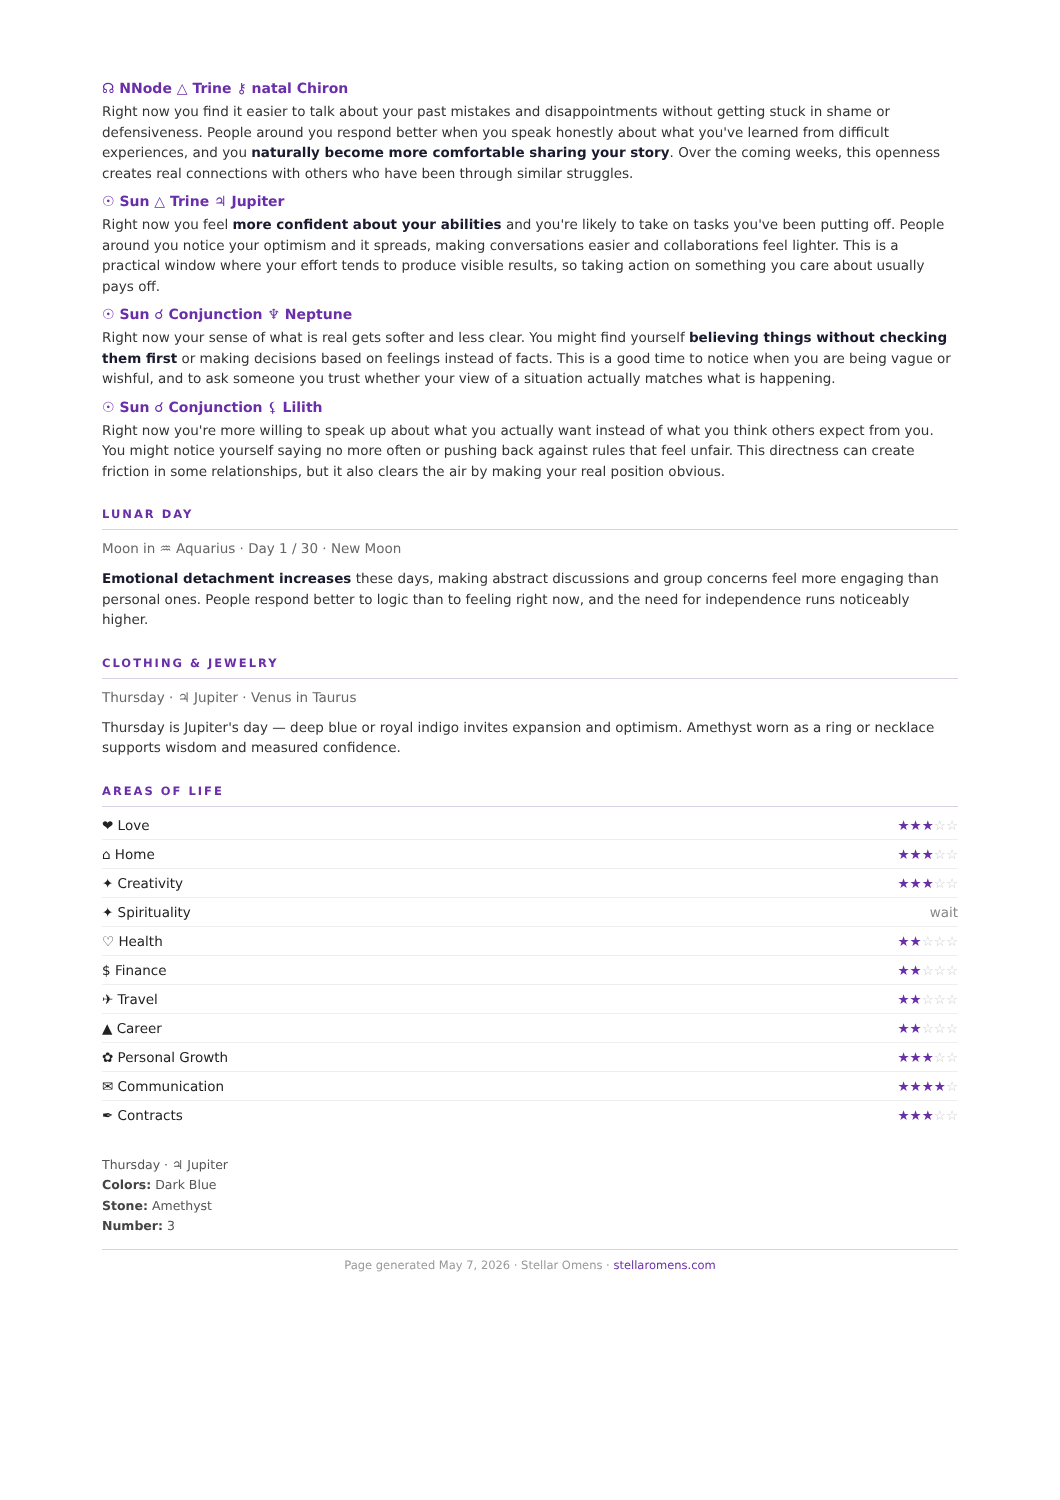☊ NNode △ Trine ⚷ natal Chiron
Right now you find it easier to talk about your past mistakes and disappointments without getting stuck in shame or defensiveness. People around you respond better when you speak honestly about what you've learned from difficult experiences, and you naturally become more comfortable sharing your story. Over the coming weeks, this openness creates real connections with others who have been through similar struggles.
☉ Sun △ Trine ♃ Jupiter
Right now you feel more confident about your abilities and you're likely to take on tasks you've been putting off. People around you notice your optimism and it spreads, making conversations easier and collaborations feel lighter. This is a practical window where your effort tends to produce visible results, so taking action on something you care about usually pays off.
☉ Sun ☌ Conjunction ♆ Neptune
Right now your sense of what is real gets softer and less clear. You might find yourself believing things without checking them first or making decisions based on feelings instead of facts. This is a good time to notice when you are being vague or wishful, and to ask someone you trust whether your view of a situation actually matches what is happening.
☉ Sun ☌ Conjunction ⚸ Lilith
Right now you're more willing to speak up about what you actually want instead of what you think others expect from you. You might notice yourself saying no more often or pushing back against rules that feel unfair. This directness can create friction in some relationships, but it also clears the air by making your real position obvious.
LUNAR DAY
Moon in ♒ Aquarius · Day 1 / 30 · New Moon
Emotional detachment increases these days, making abstract discussions and group concerns feel more engaging than personal ones. People respond better to logic than to feeling right now, and the need for independence runs noticeably higher.
CLOTHING & JEWELRY
Thursday · ♃ Jupiter · Venus in Taurus
Thursday is Jupiter's day — deep blue or royal indigo invites expansion and optimism. Amethyst worn as a ring or necklace supports wisdom and measured confidence.
AREAS OF LIFE
| ❤ Love | ★★★ ☆☆ |
| ⌂ Home | ★★★ ☆☆ |
| ✦ Creativity | ★★★ ☆☆ |
| ✦ Spirituality | wait |
| ♡ Health | ★★ ☆☆☆ |
| $ Finance | ★★ ☆☆☆ |
| ✈ Travel | ★★ ☆☆☆ |
| ▲ Career | ★★ ☆☆☆ |
| ✿ Personal Growth | ★★★ ☆☆ |
| ✉ Communication | ★★★★ ☆ |
| ✒ Contracts | ★★★ ☆☆ |
Thursday · ♃ Jupiter
Colors: Dark Blue
Stone: Amethyst
Number: 3
Page generated May 7, 2026 · Stellar Omens · stellaromens.com